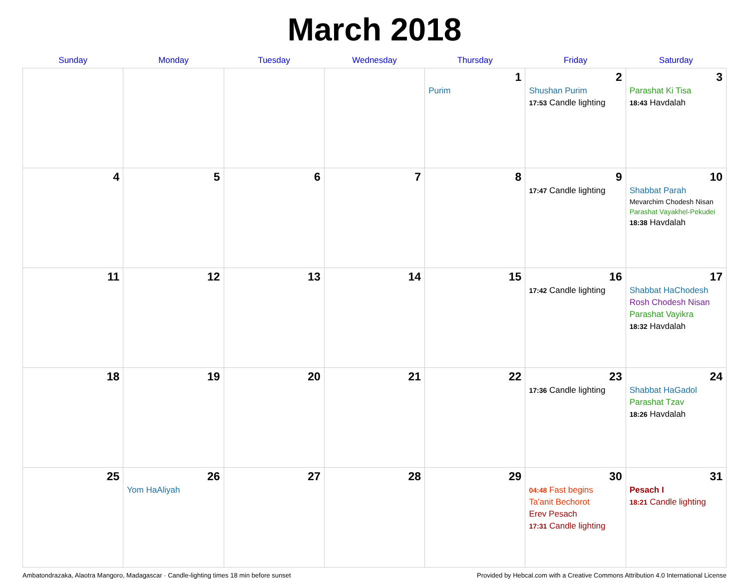March 2018
| Sunday | Monday | Tuesday | Wednesday | Thursday | Friday | Saturday |
| --- | --- | --- | --- | --- | --- | --- |
| | | | | 1 Purim | 2 Shushan Purim 17:53 Candle lighting | 3 Parashat Ki Tisa 18:43 Havdalah |
| 4 | 5 | 6 | 7 | 8 | 9 17:47 Candle lighting | 10 Shabbat Parah Mevarchim Chodesh Nisan Parashat Vayakhel-Pekudei 18:38 Havdalah |
| 11 | 12 | 13 | 14 | 15 | 16 17:42 Candle lighting | 17 Shabbat HaChodesh Rosh Chodesh Nisan Parashat Vayikra 18:32 Havdalah |
| 18 | 19 | 20 | 21 | 22 | 23 17:36 Candle lighting | 24 Shabbat HaGadol Parashat Tzav 18:26 Havdalah |
| 25 | 26 Yom HaAliyah | 27 | 28 | 29 | 30 04:48 Fast begins Ta'anit Bechorot Erev Pesach 17:31 Candle lighting | 31 Pesach I 18:21 Candle lighting |
Ambatondrazaka, Alaotra Mangoro, Madagascar · Candle-lighting times 18 min before sunset Provided by Hebcal.com with a Creative Commons Attribution 4.0 International License